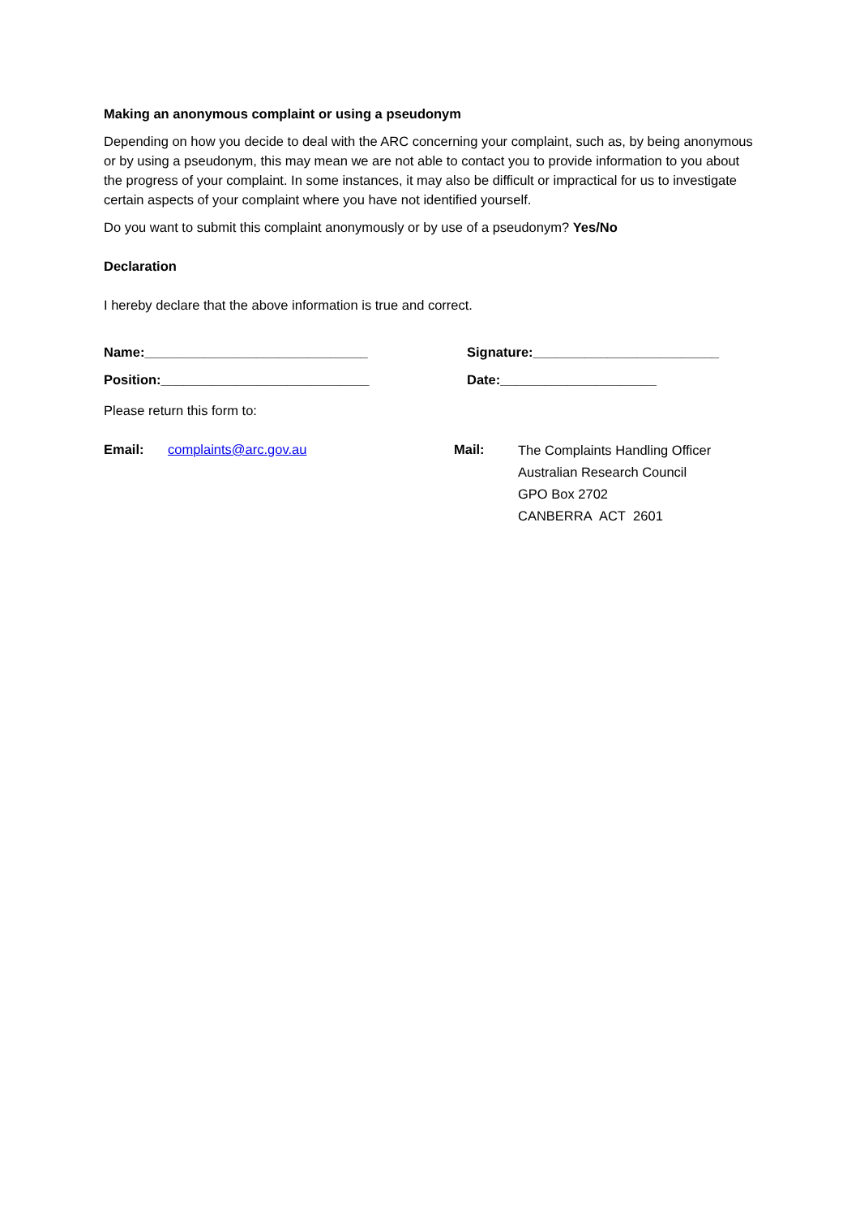Making an anonymous complaint or using a pseudonym
Depending on how you decide to deal with the ARC concerning your complaint, such as, by being anonymous or by using a pseudonym, this may mean we are not able to contact you to provide information to you about the progress of your complaint. In some instances, it may also be difficult or impractical for us to investigate certain aspects of your complaint where you have not identified yourself.
Do you want to submit this complaint anonymously or by use of a pseudonym? Yes/No
Declaration
I hereby declare that the above information is true and correct.
Name:______________________________ Signature:_________________________
Position:____________________________ Date:_____________________
Please return this form to:
Email: complaints@arc.gov.au Mail:
The Complaints Handling Officer
Australian Research Council
GPO Box 2702
CANBERRA ACT 2601